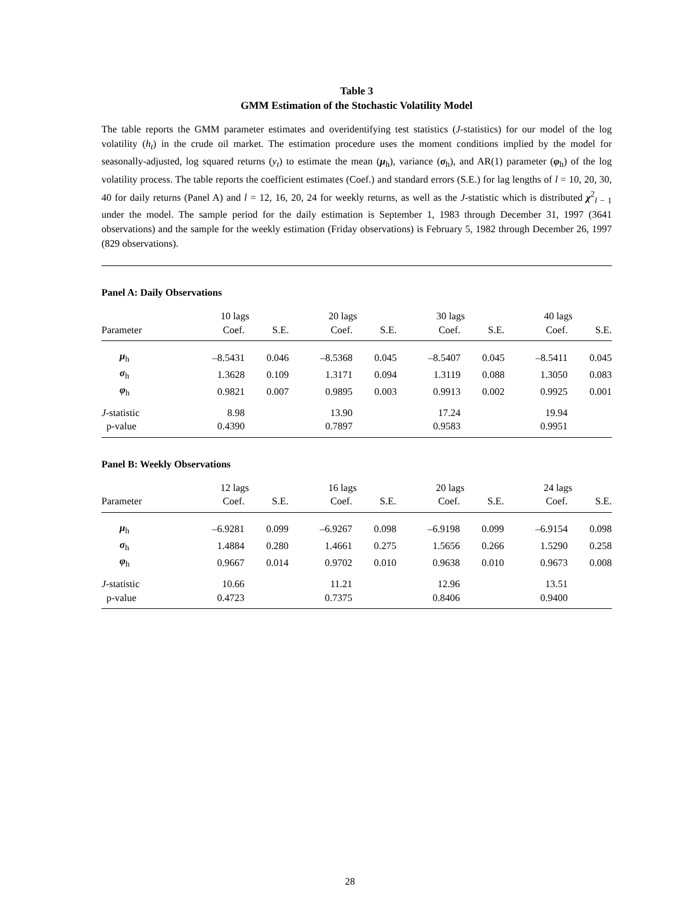Table 3
GMM Estimation of the Stochastic Volatility Model
The table reports the GMM parameter estimates and overidentifying test statistics (J-statistics) for our model of the log volatility (h<sub>t</sub>) in the crude oil market. The estimation procedure uses the moment conditions implied by the model for seasonally-adjusted, log squared returns (y<sub>t</sub>) to estimate the mean (μ<sub>h</sub>), variance (σ<sub>h</sub>), and AR(1) parameter (φ<sub>h</sub>) of the log volatility process. The table reports the coefficient estimates (Coef.) and standard errors (S.E.) for lag lengths of l = 10, 20, 30, 40 for daily returns (Panel A) and l = 12, 16, 20, 24 for weekly returns, as well as the J-statistic which is distributed χ<sup>2</sup><sub>l − 1</sub> under the model. The sample period for the daily estimation is September 1, 1983 through December 31, 1997 (3641 observations) and the sample for the weekly estimation (Friday observations) is February 5, 1982 through December 26, 1997 (829 observations).
Panel A: Daily Observations
| | 10 lags | | 20 lags | | 30 lags | | 40 lags | |
| --- | --- | --- | --- | --- | --- | --- | --- | --- |
| Parameter | Coef. | S.E. | Coef. | S.E. | Coef. | S.E. | Coef. | S.E. |
| μ<sub>h</sub> | –8.5431 | 0.046 | –8.5368 | 0.045 | –8.5407 | 0.045 | –8.5411 | 0.045 |
| σ<sub>h</sub> | 1.3628 | 0.109 | 1.3171 | 0.094 | 1.3119 | 0.088 | 1.3050 | 0.083 |
| φ<sub>h</sub> | 0.9821 | 0.007 | 0.9895 | 0.003 | 0.9913 | 0.002 | 0.9925 | 0.001 |
| J -statistic | 8.98 | | 13.90 | | 17.24 | | 19.94 | |
| p-value | 0.4390 | | 0.7897 | | 0.9583 | | 0.9951 | |
Panel B: Weekly Observations
| | 12 lags | | 16 lags | | 20 lags | | 24 lags | |
| --- | --- | --- | --- | --- | --- | --- | --- | --- |
| Parameter | Coef. | S.E. | Coef. | S.E. | Coef. | S.E. | Coef. | S.E. |
| μ<sub>h</sub> | –6.9281 | 0.099 | –6.9267 | 0.098 | –6.9198 | 0.099 | –6.9154 | 0.098 |
| σ<sub>h</sub> | 1.4884 | 0.280 | 1.4661 | 0.275 | 1.5656 | 0.266 | 1.5290 | 0.258 |
| φ<sub>h</sub> | 0.9667 | 0.014 | 0.9702 | 0.010 | 0.9638 | 0.010 | 0.9673 | 0.008 |
| J -statistic | 10.66 | | 11.21 | | 12.96 | | 13.51 | |
| p-value | 0.4723 | | 0.7375 | | 0.8406 | | 0.9400 | |
28